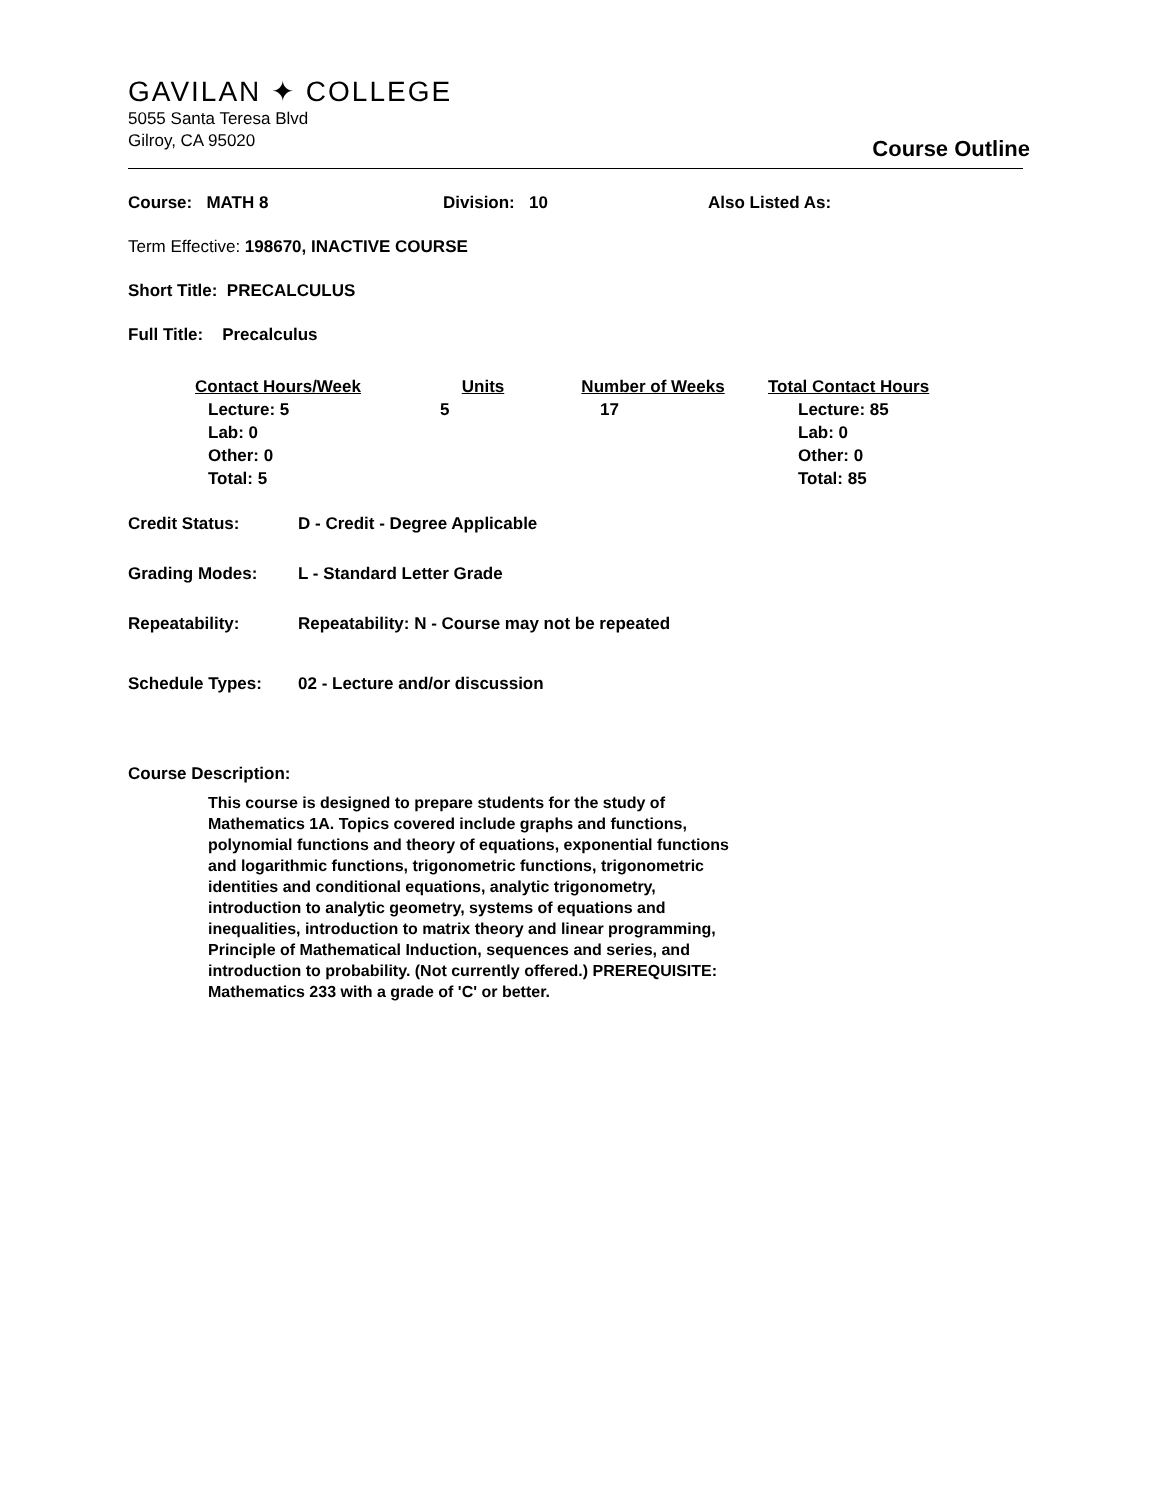GAVILAN ✦ COLLEGE
5055 Santa Teresa Blvd
Gilroy, CA 95020
Course Outline
Course: MATH 8 Division: 10 Also Listed As:
Term Effective: 198670, INACTIVE COURSE
Short Title: PRECALCULUS
Full Title: Precalculus
| Contact Hours/Week | Units | Number of Weeks | Total Contact Hours |
| --- | --- | --- | --- |
| Lecture: 5 Lab: 0 Other: 0 Total: 5 | 5 | 17 | Lecture: 85 Lab: 0 Other: 0 Total: 85 |
Credit Status: D - Credit - Degree Applicable
Grading Modes: L - Standard Letter Grade
Repeatability: Repeatability: N - Course may not be repeated
Schedule Types: 02 - Lecture and/or discussion
Course Description:
This course is designed to prepare students for the study of Mathematics 1A. Topics covered include graphs and functions, polynomial functions and theory of equations, exponential functions and logarithmic functions, trigonometric functions, trigonometric identities and conditional equations, analytic trigonometry, introduction to analytic geometry, systems of equations and inequalities, introduction to matrix theory and linear programming, Principle of Mathematical Induction, sequences and series, and introduction to probability. (Not currently offered.) PREREQUISITE: Mathematics 233 with a grade of 'C' or better.